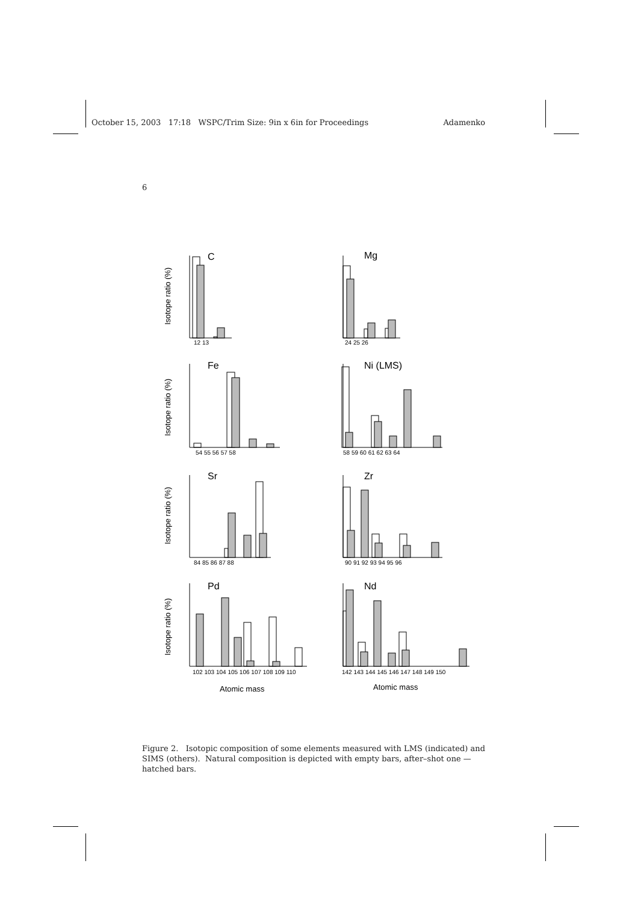October 15, 2003 17:18 WSPC/Trim Size: 9in x 6in for Proceedings Adamenko
6
C
Mg
Fe
Ni (LMS)
Sr
Zr
Pd
Nd
Isotope ratio (%)
Isotope ratio (%)
Isotope ratio (%)
Isotope ratio (%)
12 13
24 25 26
54 55 56 57 58
58 59 60 61 62 63 64
84 85 86 87 88
90 91 92 93 94 95 96
102 103 104 105 106 107 108 109 110
142 143 144 145 146 147 148 149 150
Atomic mass
Atomic mass
Figure 2. Isotopic composition of some elements measured with LMS (indicated) and SIMS (others). Natural composition is depicted with empty bars, after–shot one — hatched bars.